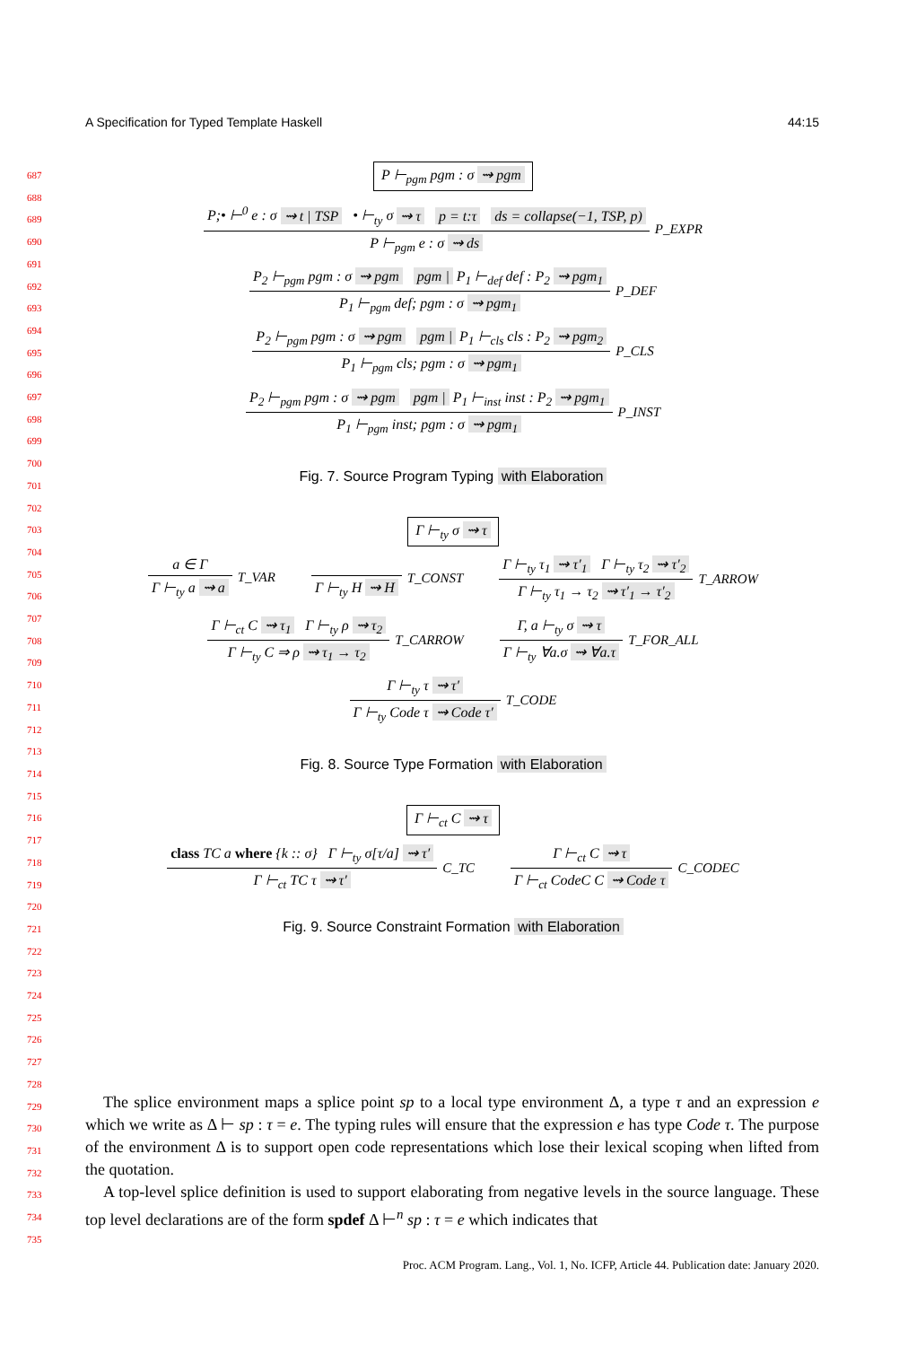A Specification for Typed Template Haskell 44:15
P ⊢<sub>pgm</sub> pgm : σ ⇝ pgm
P;• ⊢<sup>0</sup> e : σ ⇝ t | TSP • ⊢<sub>ty</sub> σ ⇝ τ p = t:τ ds = collapse(−1, TSP, p)
P ⊢<sub>pgm</sub> e : σ ⇝ ds
P_EXPR
P<sub>2</sub> ⊢<sub>pgm</sub> pgm : σ ⇝ pgm pgm | P<sub>1</sub> ⊢<sub>def</sub> def : P<sub>2</sub> ⇝ pgm<sub>1</sub>
P<sub>1</sub> ⊢<sub>pgm</sub> def; pgm : σ ⇝ pgm<sub>1</sub>
P_DEF
P<sub>2</sub> ⊢<sub>pgm</sub> pgm : σ ⇝ pgm pgm | P<sub>1</sub> ⊢<sub>cls</sub> cls : P<sub>2</sub> ⇝ pgm<sub>2</sub>
P<sub>1</sub> ⊢<sub>pgm</sub> cls; pgm : σ ⇝ pgm<sub>1</sub>
P_CLS
P<sub>2</sub> ⊢<sub>pgm</sub> pgm : σ ⇝ pgm pgm | P<sub>1</sub> ⊢<sub>inst</sub> inst : P<sub>2</sub> ⇝ pgm<sub>1</sub>
P<sub>1</sub> ⊢<sub>pgm</sub> inst; pgm : σ ⇝ pgm<sub>1</sub>
P_INST
Fig. 7. Source Program Typing with Elaboration
Γ ⊢<sub>ty</sub> σ ⇝ τ
a ∈ Γ
Γ ⊢<sub>ty</sub> a ⇝ a
T_VAR
Γ ⊢<sub>ty</sub> H ⇝ H
T_CONST
Γ ⊢<sub>ty</sub> τ<sub>1</sub> ⇝ τ′<sub>1</sub> Γ ⊢<sub>ty</sub> τ<sub>2</sub> ⇝ τ′<sub>2</sub>
Γ ⊢<sub>ty</sub> τ<sub>1</sub> → τ<sub>2</sub> ⇝ τ′<sub>1</sub> → τ′<sub>2</sub>
T_ARROW
Γ ⊢<sub>ct</sub> C ⇝ τ<sub>1</sub> Γ ⊢<sub>ty</sub> ρ ⇝ τ<sub>2</sub>
Γ ⊢<sub>ty</sub> C ⇒ ρ ⇝ τ<sub>1</sub> → τ<sub>2</sub>
T_CARROW
Γ, a ⊢<sub>ty</sub> σ ⇝ τ
Γ ⊢<sub>ty</sub> ∀a.σ ⇝ ∀a.τ
T_FOR_ALL
Γ ⊢<sub>ty</sub> τ ⇝ τ′
Γ ⊢<sub>ty</sub> Code τ ⇝ Code τ′
T_CODE
Fig. 8. Source Type Formation with Elaboration
Γ ⊢<sub>ct</sub> C ⇝ τ
class TC a where {k :: σ} Γ ⊢<sub>ty</sub> σ[τ/a] ⇝ τ′
Γ ⊢<sub>ct</sub> TC τ ⇝ τ′
C_TC
Γ ⊢<sub>ct</sub> C ⇝ τ
Γ ⊢<sub>ct</sub> CodeC C ⇝ Code τ
C_CODEC
Fig. 9. Source Constraint Formation with Elaboration
The splice environment maps a splice point sp to a local type environment Δ, a type τ and an expression e which we write as Δ ⊢ sp : τ = e. The typing rules will ensure that the expression e has type Code τ. The purpose of the environment Δ is to support open code representations which lose their lexical scoping when lifted from the quotation.
A top-level splice definition is used to support elaborating from negative levels in the source language. These top level declarations are of the form spdef Δ ⊢<sup>n</sup> sp : τ = e which indicates that
Proc. ACM Program. Lang., Vol. 1, No. ICFP, Article 44. Publication date: January 2020.
687
688
689
690
691
692
693
694
695
696
697
698
699
700
701
702
703
704
705
706
707
708
709
710
711
712
713
714
715
716
717
718
719
720
721
722
723
724
725
726
727
728
729
730
731
732
733
734
735